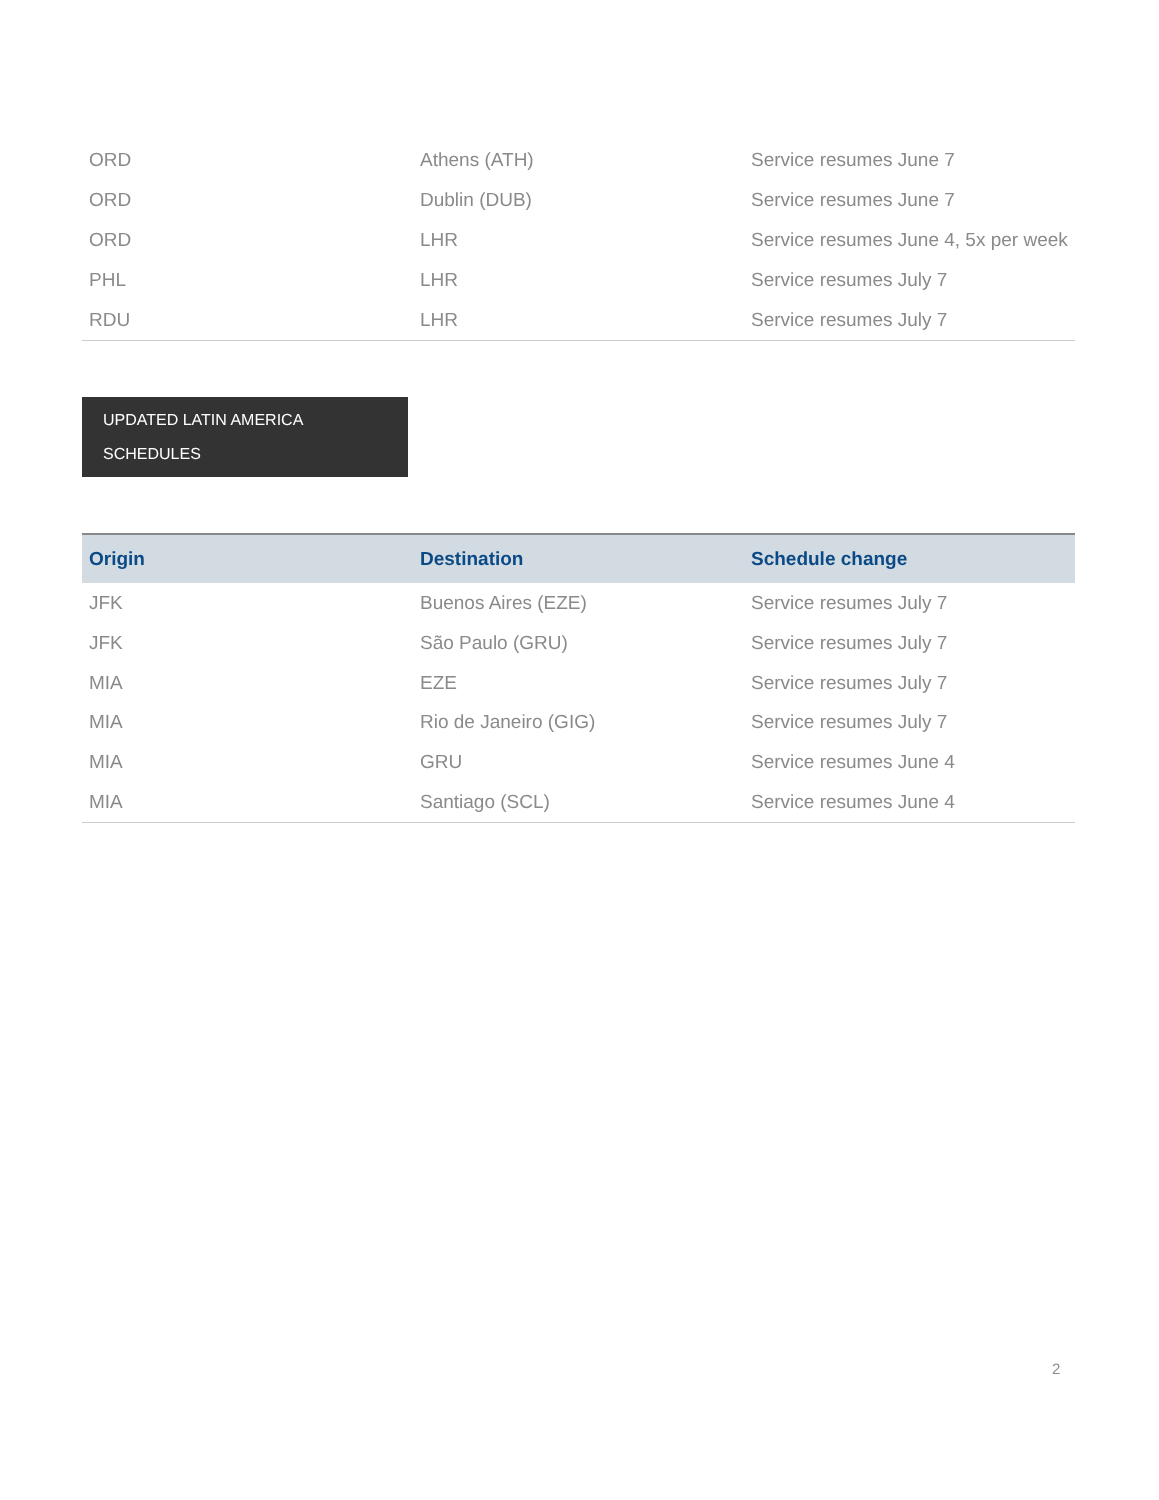| ORD | Athens (ATH) | Service resumes June 7 |
| ORD | Dublin (DUB) | Service resumes June 7 |
| ORD | LHR | Service resumes June 4, 5x per week |
| PHL | LHR | Service resumes July 7 |
| RDU | LHR | Service resumes July 7 |
UPDATED LATIN AMERICA
SCHEDULES
| Origin | Destination | Schedule change |
| --- | --- | --- |
| JFK | Buenos Aires (EZE) | Service resumes July 7 |
| JFK | São Paulo (GRU) | Service resumes July 7 |
| MIA | EZE | Service resumes July 7 |
| MIA | Rio de Janeiro (GIG) | Service resumes July 7 |
| MIA | GRU | Service resumes June 4 |
| MIA | Santiago (SCL) | Service resumes June 4 |
2